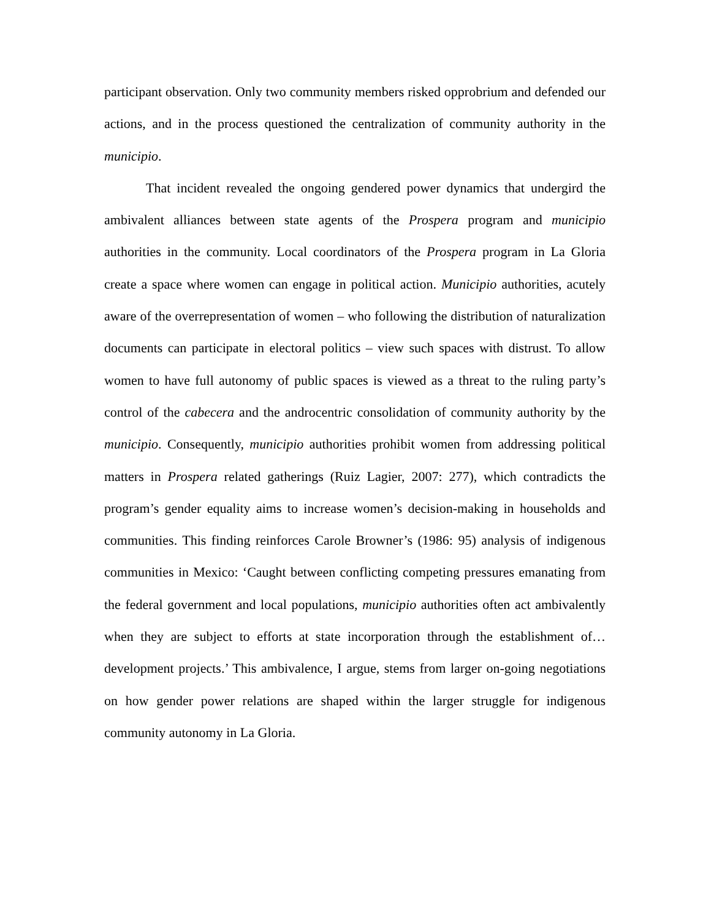participant observation. Only two community members risked opprobrium and defended our actions, and in the process questioned the centralization of community authority in the municipio.
That incident revealed the ongoing gendered power dynamics that undergird the ambivalent alliances between state agents of the Prospera program and municipio authorities in the community. Local coordinators of the Prospera program in La Gloria create a space where women can engage in political action. Municipio authorities, acutely aware of the overrepresentation of women – who following the distribution of naturalization documents can participate in electoral politics – view such spaces with distrust. To allow women to have full autonomy of public spaces is viewed as a threat to the ruling party’s control of the cabecera and the androcentric consolidation of community authority by the municipio. Consequently, municipio authorities prohibit women from addressing political matters in Prospera related gatherings (Ruiz Lagier, 2007: 277), which contradicts the program’s gender equality aims to increase women’s decision-making in households and communities. This finding reinforces Carole Browner’s (1986: 95) analysis of indigenous communities in Mexico: ‘Caught between conflicting competing pressures emanating from the federal government and local populations, municipio authorities often act ambivalently when they are subject to efforts at state incorporation through the establishment of… development projects.’ This ambivalence, I argue, stems from larger on-going negotiations on how gender power relations are shaped within the larger struggle for indigenous community autonomy in La Gloria.